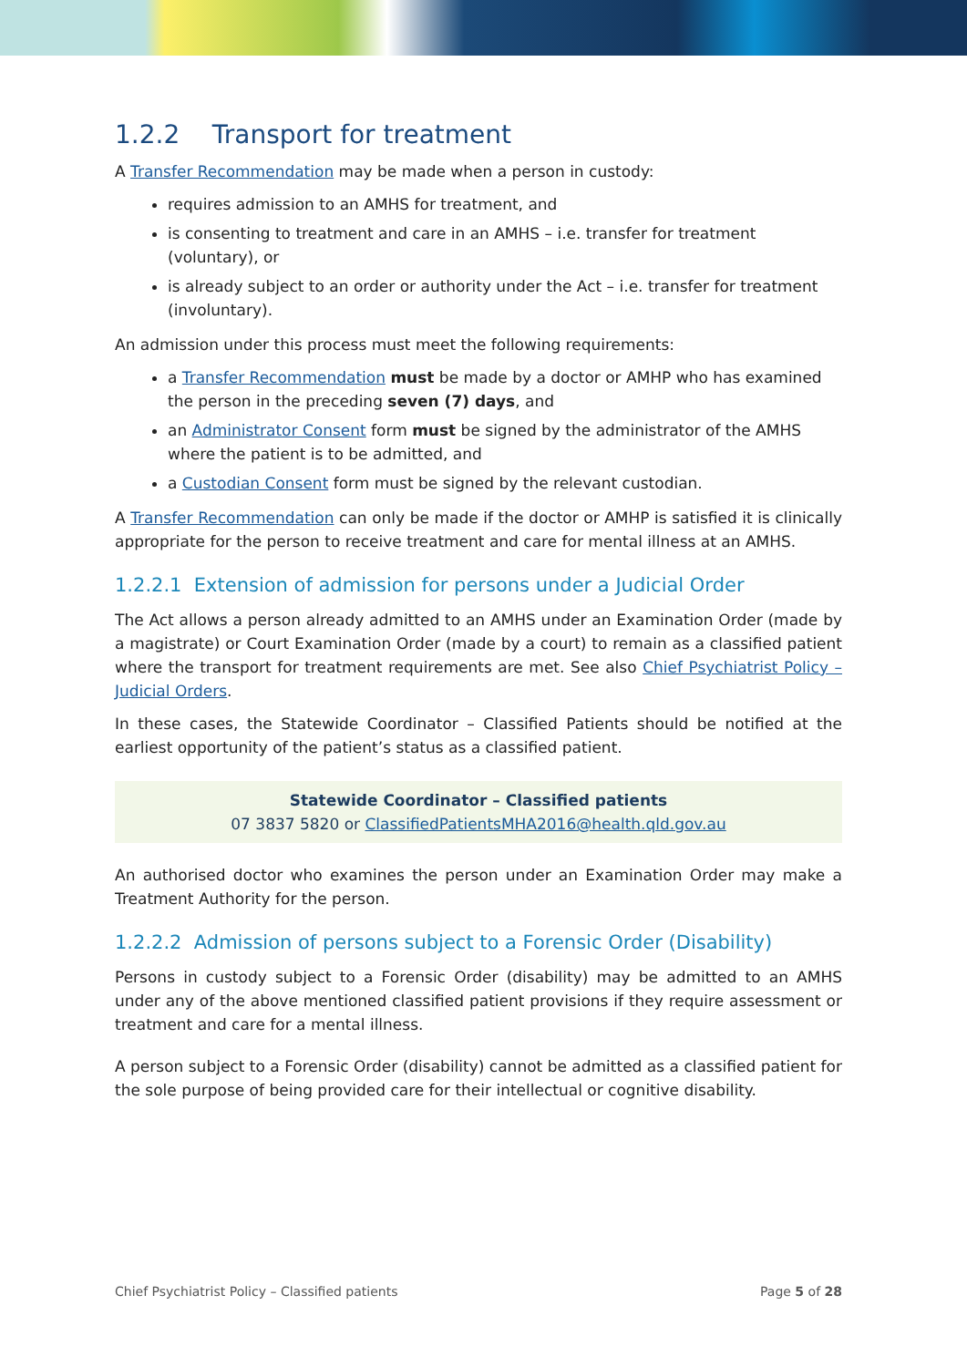1.2.2 Transport for treatment
A Transfer Recommendation may be made when a person in custody:
requires admission to an AMHS for treatment, and
is consenting to treatment and care in an AMHS – i.e. transfer for treatment (voluntary), or
is already subject to an order or authority under the Act – i.e. transfer for treatment (involuntary).
An admission under this process must meet the following requirements:
a Transfer Recommendation must be made by a doctor or AMHP who has examined the person in the preceding seven (7) days, and
an Administrator Consent form must be signed by the administrator of the AMHS where the patient is to be admitted, and
a Custodian Consent form must be signed by the relevant custodian.
A Transfer Recommendation can only be made if the doctor or AMHP is satisfied it is clinically appropriate for the person to receive treatment and care for mental illness at an AMHS.
1.2.2.1 Extension of admission for persons under a Judicial Order
The Act allows a person already admitted to an AMHS under an Examination Order (made by a magistrate) or Court Examination Order (made by a court) to remain as a classified patient where the transport for treatment requirements are met. See also Chief Psychiatrist Policy – Judicial Orders.
In these cases, the Statewide Coordinator – Classified Patients should be notified at the earliest opportunity of the patient’s status as a classified patient.
Statewide Coordinator – Classified patients
07 3837 5820 or ClassifiedPatientsMHA2016@health.qld.gov.au
An authorised doctor who examines the person under an Examination Order may make a Treatment Authority for the person.
1.2.2.2 Admission of persons subject to a Forensic Order (Disability)
Persons in custody subject to a Forensic Order (disability) may be admitted to an AMHS under any of the above mentioned classified patient provisions if they require assessment or treatment and care for a mental illness.
A person subject to a Forensic Order (disability) cannot be admitted as a classified patient for the sole purpose of being provided care for their intellectual or cognitive disability.
Chief Psychiatrist Policy – Classified patients Page 5 of 28